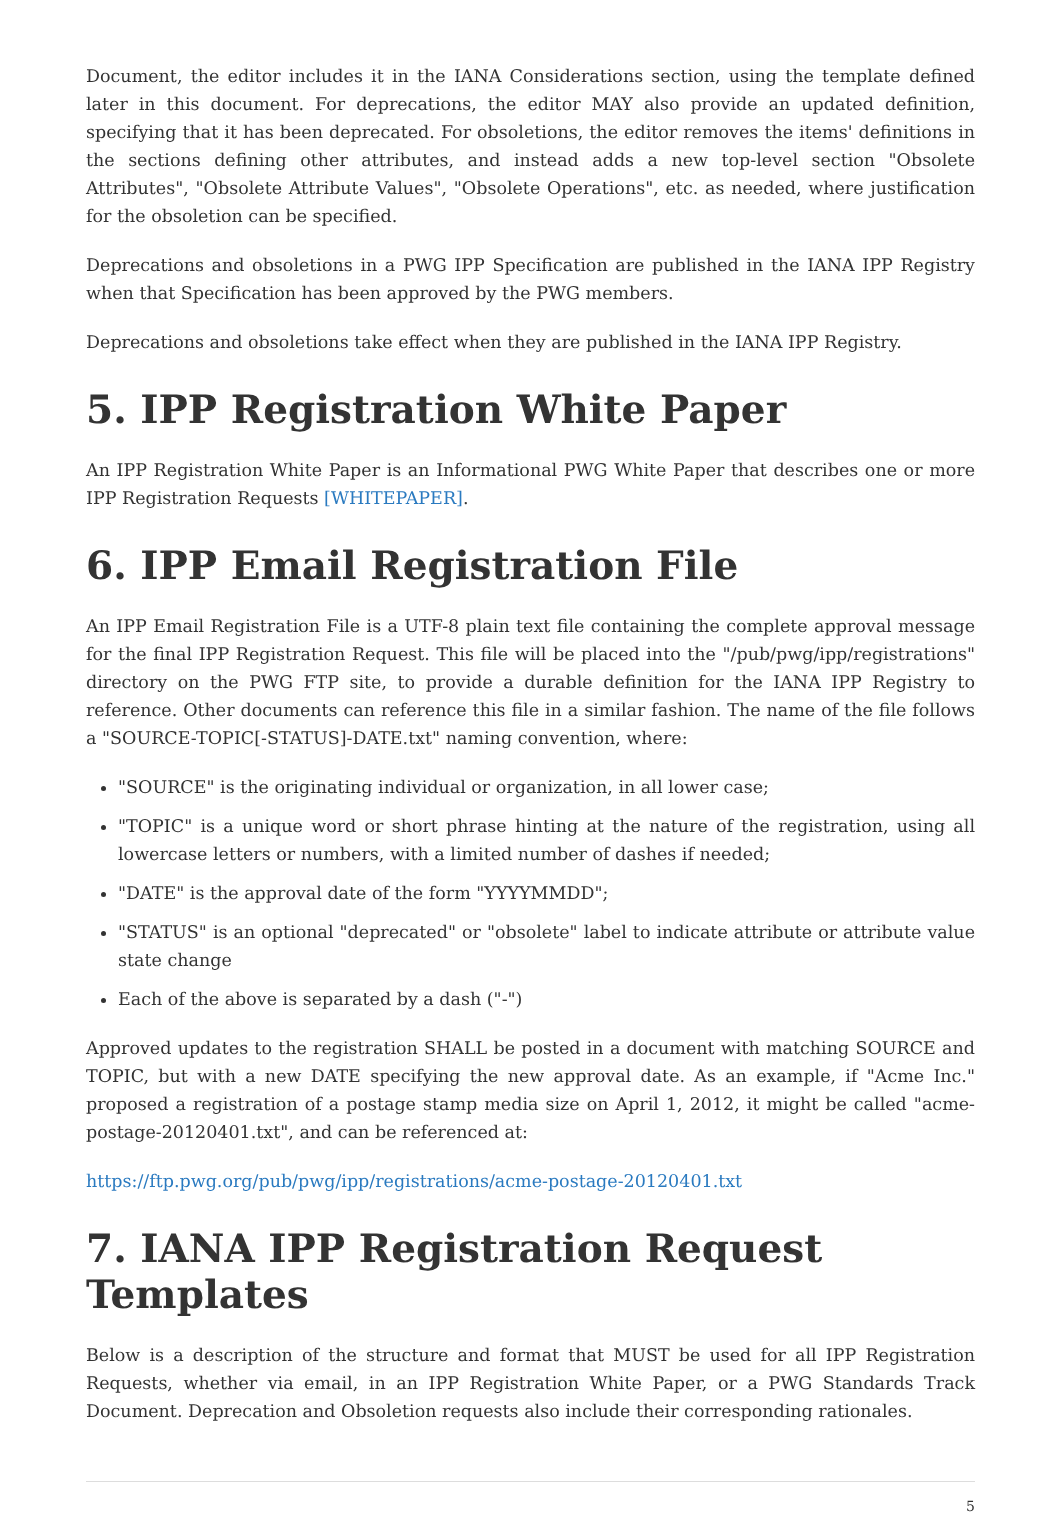Document, the editor includes it in the IANA Considerations section, using the template defined later in this document. For deprecations, the editor MAY also provide an updated definition, specifying that it has been deprecated. For obsoletions, the editor removes the items' definitions in the sections defining other attributes, and instead adds a new top-level section "Obsolete Attributes", "Obsolete Attribute Values", "Obsolete Operations", etc. as needed, where justification for the obsoletion can be specified.
Deprecations and obsoletions in a PWG IPP Specification are published in the IANA IPP Registry when that Specification has been approved by the PWG members.
Deprecations and obsoletions take effect when they are published in the IANA IPP Registry.
5. IPP Registration White Paper
An IPP Registration White Paper is an Informational PWG White Paper that describes one or more IPP Registration Requests [WHITEPAPER].
6. IPP Email Registration File
An IPP Email Registration File is a UTF-8 plain text file containing the complete approval message for the final IPP Registration Request. This file will be placed into the "/pub/pwg/ipp/registrations" directory on the PWG FTP site, to provide a durable definition for the IANA IPP Registry to reference. Other documents can reference this file in a similar fashion. The name of the file follows a "SOURCE-TOPIC[-STATUS]-DATE.txt" naming convention, where:
"SOURCE" is the originating individual or organization, in all lower case;
"TOPIC" is a unique word or short phrase hinting at the nature of the registration, using all lowercase letters or numbers, with a limited number of dashes if needed;
"DATE" is the approval date of the form "YYYYMMDD";
"STATUS" is an optional "deprecated" or "obsolete" label to indicate attribute or attribute value state change
Each of the above is separated by a dash ("-")
Approved updates to the registration SHALL be posted in a document with matching SOURCE and TOPIC, but with a new DATE specifying the new approval date. As an example, if "Acme Inc." proposed a registration of a postage stamp media size on April 1, 2012, it might be called "acme-postage-20120401.txt", and can be referenced at:
https://ftp.pwg.org/pub/pwg/ipp/registrations/acme-postage-20120401.txt
7. IANA IPP Registration Request Templates
Below is a description of the structure and format that MUST be used for all IPP Registration Requests, whether via email, in an IPP Registration White Paper, or a PWG Standards Track Document. Deprecation and Obsoletion requests also include their corresponding rationales.
5